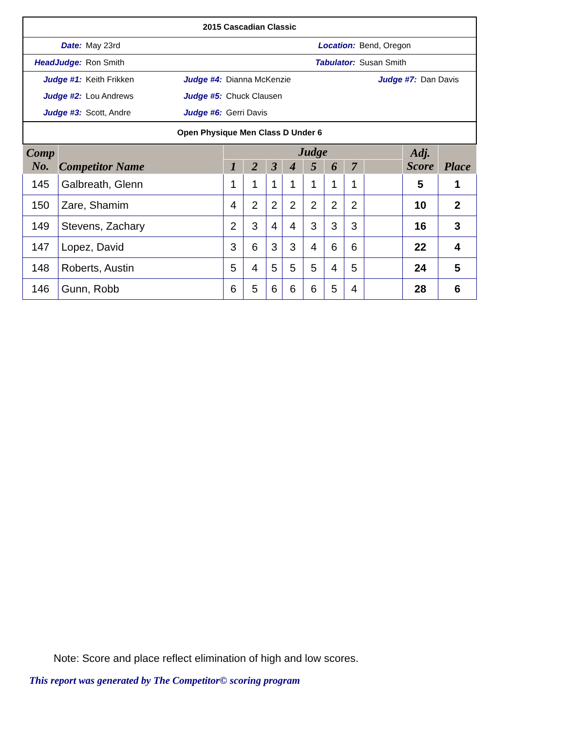| 2015 Cascadian Classic | | | | | |
| Date: | May 23rd | Location: | | Bend, Oregon | |
| HeadJudge: | Ron Smith | Tabulator: | | Susan Smith | |
| Judge #1: | Keith Frikken | Judge #4: | Dianna McKenzie | Judge #7: | Dan Davis |
| Judge #2: | Lou Andrews | Judge #5: | Chuck Clausen | | |
| Judge #3: | Scott, Andre | Judge #6: | Gerri Davis | | |
| Open Physique Men Class D Under 6 | | | | | |
| Comp No. | Competitor Name | Judge | | | | | | | | Adj. Score | Place |
| --- | --- | --- | --- | --- | --- | --- | --- | --- | --- | --- | --- |
| | | 1 | 2 | 3 | 4 | 5 | 6 | 7 | | | |
| 145 | Galbreath, Glenn | 1 | 1 | 1 | 1 | 1 | 1 | 1 | | 5 | 1 |
| 150 | Zare, Shamim | 4 | 2 | 2 | 2 | 2 | 2 | 2 | | 10 | 2 |
| 149 | Stevens, Zachary | 2 | 3 | 4 | 4 | 3 | 3 | 3 | | 16 | 3 |
| 147 | Lopez, David | 3 | 6 | 3 | 3 | 4 | 6 | 6 | | 22 | 4 |
| 148 | Roberts, Austin | 5 | 4 | 5 | 5 | 5 | 4 | 5 | | 24 | 5 |
| 146 | Gunn, Robb | 6 | 5 | 6 | 6 | 6 | 5 | 4 | | 28 | 6 |
Note: Score and place reflect elimination of high and low scores.
This report was generated by The Competitor© scoring program